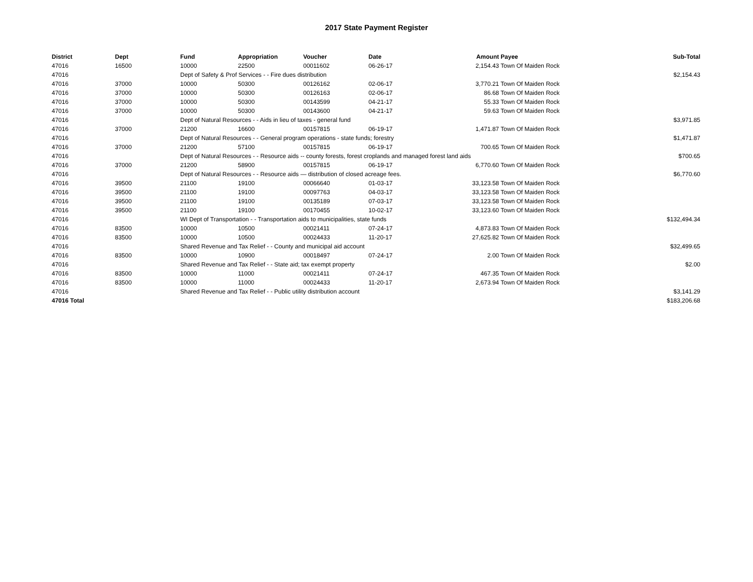2017 State Payment Register
| District | Dept | Fund | Appropriation | Voucher | Date | Amount | Payee | Sub-Total |
| --- | --- | --- | --- | --- | --- | --- | --- | --- |
| 47016 | 16500 | 10000 | 22500 | 00011602 | 06-26-17 | 2,154.43 | Town Of Maiden Rock | |
| 47016 | | Dept of Safety & Prof Services - - Fire dues distribution | | | | | | $2,154.43 |
| 47016 | 37000 | 10000 | 50300 | 00126162 | 02-06-17 | 3,770.21 | Town Of Maiden Rock | |
| 47016 | 37000 | 10000 | 50300 | 00126163 | 02-06-17 | 86.68 | Town Of Maiden Rock | |
| 47016 | 37000 | 10000 | 50300 | 00143599 | 04-21-17 | 55.33 | Town Of Maiden Rock | |
| 47016 | 37000 | 10000 | 50300 | 00143600 | 04-21-17 | 59.63 | Town Of Maiden Rock | |
| 47016 | | Dept of Natural Resources - - Aids in lieu of taxes - general fund | | | | | | $3,971.85 |
| 47016 | 37000 | 21200 | 16600 | 00157815 | 06-19-17 | 1,471.87 | Town Of Maiden Rock | |
| 47016 | | Dept of Natural Resources - - General program operations - state funds; forestry | | | | | | $1,471.87 |
| 47016 | 37000 | 21200 | 57100 | 00157815 | 06-19-17 | 700.65 | Town Of Maiden Rock | |
| 47016 | | Dept of Natural Resources - - Resource aids -- county forests, forest croplands and managed forest land aids | | | | | | $700.65 |
| 47016 | 37000 | 21200 | 58900 | 00157815 | 06-19-17 | 6,770.60 | Town Of Maiden Rock | |
| 47016 | | Dept of Natural Resources - - Resource aids — distribution of closed acreage fees. | | | | | | $6,770.60 |
| 47016 | 39500 | 21100 | 19100 | 00066640 | 01-03-17 | 33,123.58 | Town Of Maiden Rock | |
| 47016 | 39500 | 21100 | 19100 | 00097763 | 04-03-17 | 33,123.58 | Town Of Maiden Rock | |
| 47016 | 39500 | 21100 | 19100 | 00135189 | 07-03-17 | 33,123.58 | Town Of Maiden Rock | |
| 47016 | 39500 | 21100 | 19100 | 00170455 | 10-02-17 | 33,123.60 | Town Of Maiden Rock | |
| 47016 | | WI Dept of Transportation - - Transportation aids to municipalities, state funds | | | | | | $132,494.34 |
| 47016 | 83500 | 10000 | 10500 | 00021411 | 07-24-17 | 4,873.83 | Town Of Maiden Rock | |
| 47016 | 83500 | 10000 | 10500 | 00024433 | 11-20-17 | 27,625.82 | Town Of Maiden Rock | |
| 47016 | | Shared Revenue and Tax Relief - - County and municipal aid account | | | | | | $32,499.65 |
| 47016 | 83500 | 10000 | 10900 | 00018497 | 07-24-17 | 2.00 | Town Of Maiden Rock | |
| 47016 | | Shared Revenue and Tax Relief - - State aid; tax exempt property | | | | | | $2.00 |
| 47016 | 83500 | 10000 | 11000 | 00021411 | 07-24-17 | 467.35 | Town Of Maiden Rock | |
| 47016 | 83500 | 10000 | 11000 | 00024433 | 11-20-17 | 2,673.94 | Town Of Maiden Rock | |
| 47016 | | Shared Revenue and Tax Relief - - Public utility distribution account | | | | | | $3,141.29 |
| 47016 Total | | | | | | | | $183,206.68 |